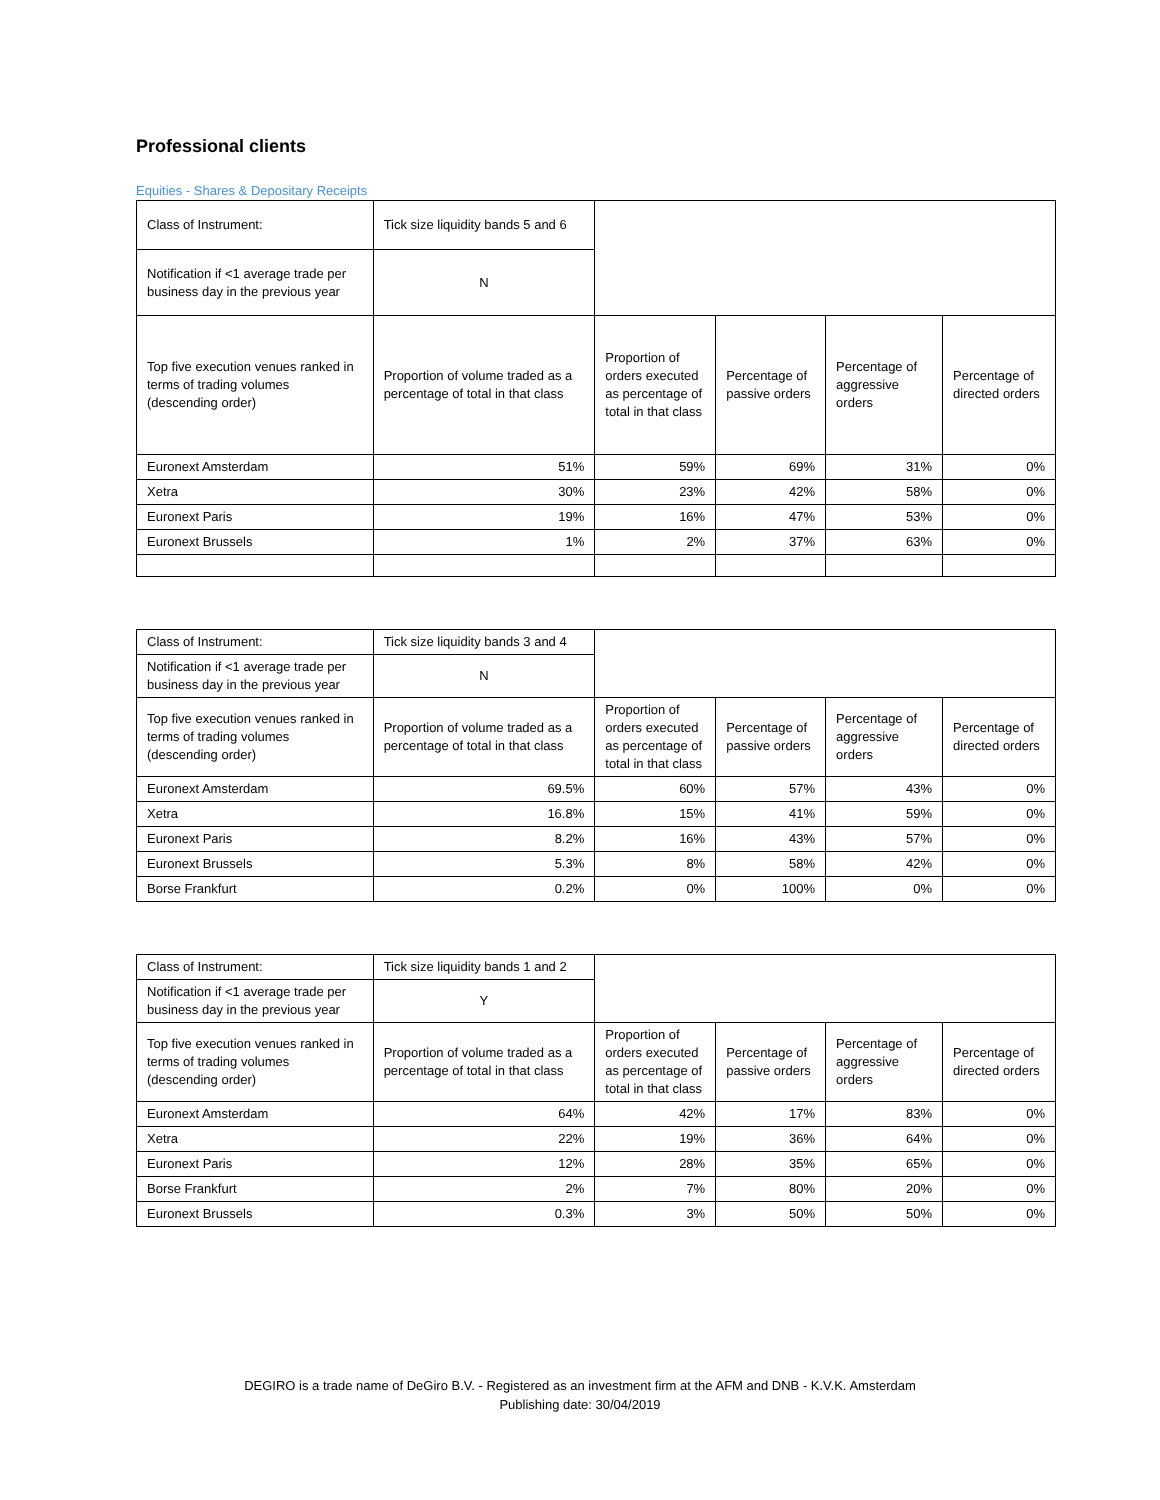Professional clients
Equities - Shares & Depositary Receipts
| Class of Instrument: | Tick size liquidity bands 5 and 6 | | | | |
| Notification if <1 average trade per business day in the previous year | N | | | | |
| Top five execution venues ranked in terms of trading volumes (descending order) | Proportion of volume traded as a percentage of total in that class | Proportion of orders executed as percentage of total in that class | Percentage of passive orders | Percentage of aggressive orders | Percentage of directed orders |
| Euronext Amsterdam | 51% | 59% | 69% | 31% | 0% |
| Xetra | 30% | 23% | 42% | 58% | 0% |
| Euronext Paris | 19% | 16% | 47% | 53% | 0% |
| Euronext Brussels | 1% | 2% | 37% | 63% | 0% |
| Class of Instrument: | Tick size liquidity bands 3 and 4 | | | | |
| Notification if <1 average trade per business day in the previous year | N | | | | |
| Top five execution venues ranked in terms of trading volumes (descending order) | Proportion of volume traded as a percentage of total in that class | Proportion of orders executed as percentage of total in that class | Percentage of passive orders | Percentage of aggressive orders | Percentage of directed orders |
| Euronext Amsterdam | 69.5% | 60% | 57% | 43% | 0% |
| Xetra | 16.8% | 15% | 41% | 59% | 0% |
| Euronext Paris | 8.2% | 16% | 43% | 57% | 0% |
| Euronext Brussels | 5.3% | 8% | 58% | 42% | 0% |
| Borse Frankfurt | 0.2% | 0% | 100% | 0% | 0% |
| Class of Instrument: | Tick size liquidity bands 1 and 2 | | | | |
| Notification if <1 average trade per business day in the previous year | Y | | | | |
| Top five execution venues ranked in terms of trading volumes (descending order) | Proportion of volume traded as a percentage of total in that class | Proportion of orders executed as percentage of total in that class | Percentage of passive orders | Percentage of aggressive orders | Percentage of directed orders |
| Euronext Amsterdam | 64% | 42% | 17% | 83% | 0% |
| Xetra | 22% | 19% | 36% | 64% | 0% |
| Euronext Paris | 12% | 28% | 35% | 65% | 0% |
| Borse Frankfurt | 2% | 7% | 80% | 20% | 0% |
| Euronext Brussels | 0.3% | 3% | 50% | 50% | 0% |
DEGIRO is a trade name of DeGiro B.V. - Registered as an investment firm at the AFM and DNB - K.V.K. Amsterdam
Publishing date: 30/04/2019